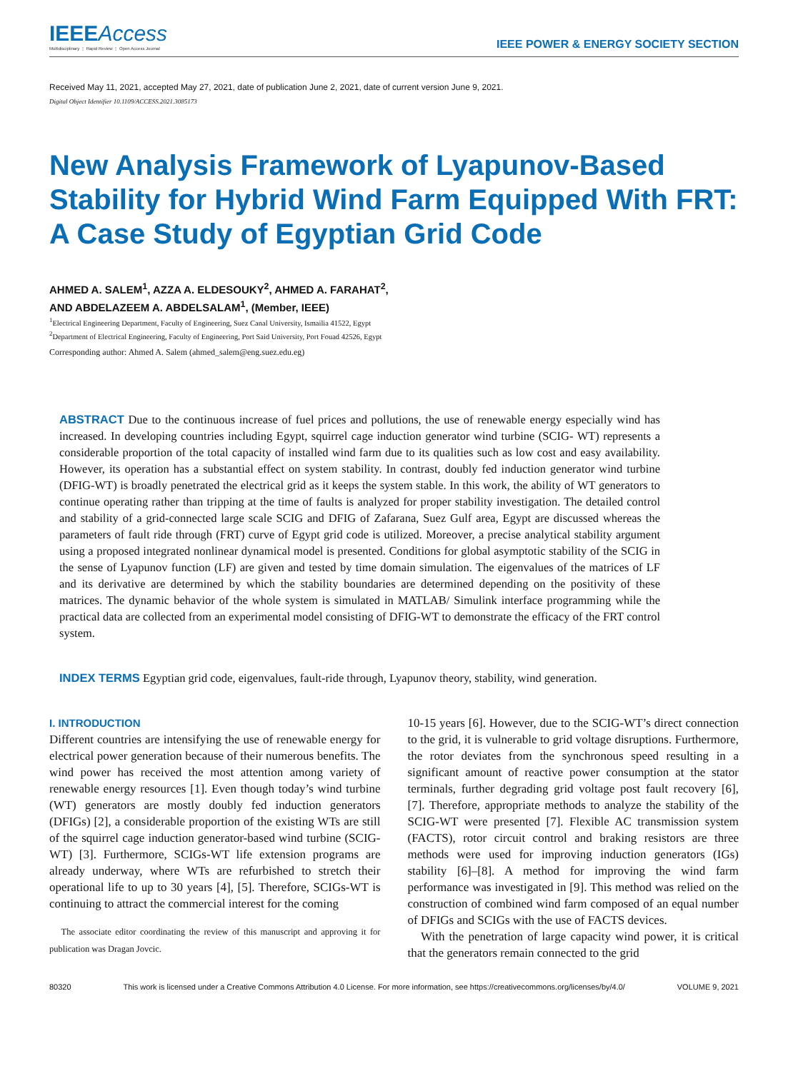IEEEAccess
Multidisciplinary ⋮ Rapid Review ⋮ Open Access Journal
IEEE POWER & ENERGY SOCIETY SECTION
Received May 11, 2021, accepted May 27, 2021, date of publication June 2, 2021, date of current version June 9, 2021.
Digital Object Identifier 10.1109/ACCESS.2021.3085173
New Analysis Framework of Lyapunov-Based Stability for Hybrid Wind Farm Equipped With FRT: A Case Study of Egyptian Grid Code
AHMED A. SALEM<sup>1</sup>, AZZA A. ELDESOUKY<sup>2</sup>, AHMED A. FARAHAT<sup>2</sup>,
AND ABDELAZEEM A. ABDELSALAM<sup>1</sup>, (Member, IEEE)
<sup>1</sup> Electrical Engineering Department, Faculty of Engineering, Suez Canal University, Ismailia 41522, Egypt
<sup>2</sup> Department of Electrical Engineering, Faculty of Engineering, Port Said University, Port Fouad 42526, Egypt
Corresponding author: Ahmed A. Salem (ahmed_salem@eng.suez.edu.eg)
ABSTRACT Due to the continuous increase of fuel prices and pollutions, the use of renewable energy especially wind has increased. In developing countries including Egypt, squirrel cage induction generator wind turbine (SCIG- WT) represents a considerable proportion of the total capacity of installed wind farm due to its qualities such as low cost and easy availability. However, its operation has a substantial effect on system stability. In contrast, doubly fed induction generator wind turbine (DFIG-WT) is broadly penetrated the electrical grid as it keeps the system stable. In this work, the ability of WT generators to continue operating rather than tripping at the time of faults is analyzed for proper stability investigation. The detailed control and stability of a grid-connected large scale SCIG and DFIG of Zafarana, Suez Gulf area, Egypt are discussed whereas the parameters of fault ride through (FRT) curve of Egypt grid code is utilized. Moreover, a precise analytical stability argument using a proposed integrated nonlinear dynamical model is presented. Conditions for global asymptotic stability of the SCIG in the sense of Lyapunov function (LF) are given and tested by time domain simulation. The eigenvalues of the matrices of LF and its derivative are determined by which the stability boundaries are determined depending on the positivity of these matrices. The dynamic behavior of the whole system is simulated in MATLAB/ Simulink interface programming while the practical data are collected from an experimental model consisting of DFIG-WT to demonstrate the efficacy of the FRT control system.
INDEX TERMS Egyptian grid code, eigenvalues, fault-ride through, Lyapunov theory, stability, wind generation.
I. INTRODUCTION
Different countries are intensifying the use of renewable energy for electrical power generation because of their numerous benefits. The wind power has received the most attention among variety of renewable energy resources [1]. Even though today’s wind turbine (WT) generators are mostly doubly fed induction generators (DFIGs) [2], a considerable proportion of the existing WTs are still of the squirrel cage induction generator-based wind turbine (SCIG-WT) [3]. Furthermore, SCIGs-WT life extension programs are already underway, where WTs are refurbished to stretch their operational life to up to 30 years [4], [5]. Therefore, SCIGs-WT is continuing to attract the commercial interest for the coming
The associate editor coordinating the review of this manuscript and approving it for publication was Dragan Jovcic.
10-15 years [6]. However, due to the SCIG-WT’s direct connection to the grid, it is vulnerable to grid voltage disruptions. Furthermore, the rotor deviates from the synchronous speed resulting in a significant amount of reactive power consumption at the stator terminals, further degrading grid voltage post fault recovery [6], [7]. Therefore, appropriate methods to analyze the stability of the SCIG-WT were presented [7]. Flexible AC transmission system (FACTS), rotor circuit control and braking resistors are three methods were used for improving induction generators (IGs) stability [6]–[8]. A method for improving the wind farm performance was investigated in [9]. This method was relied on the construction of combined wind farm composed of an equal number of DFIGs and SCIGs with the use of FACTS devices.
With the penetration of large capacity wind power, it is critical that the generators remain connected to the grid
80320 This work is licensed under a Creative Commons Attribution 4.0 License. For more information, see https://creativecommons.org/licenses/by/4.0/ VOLUME 9, 2021